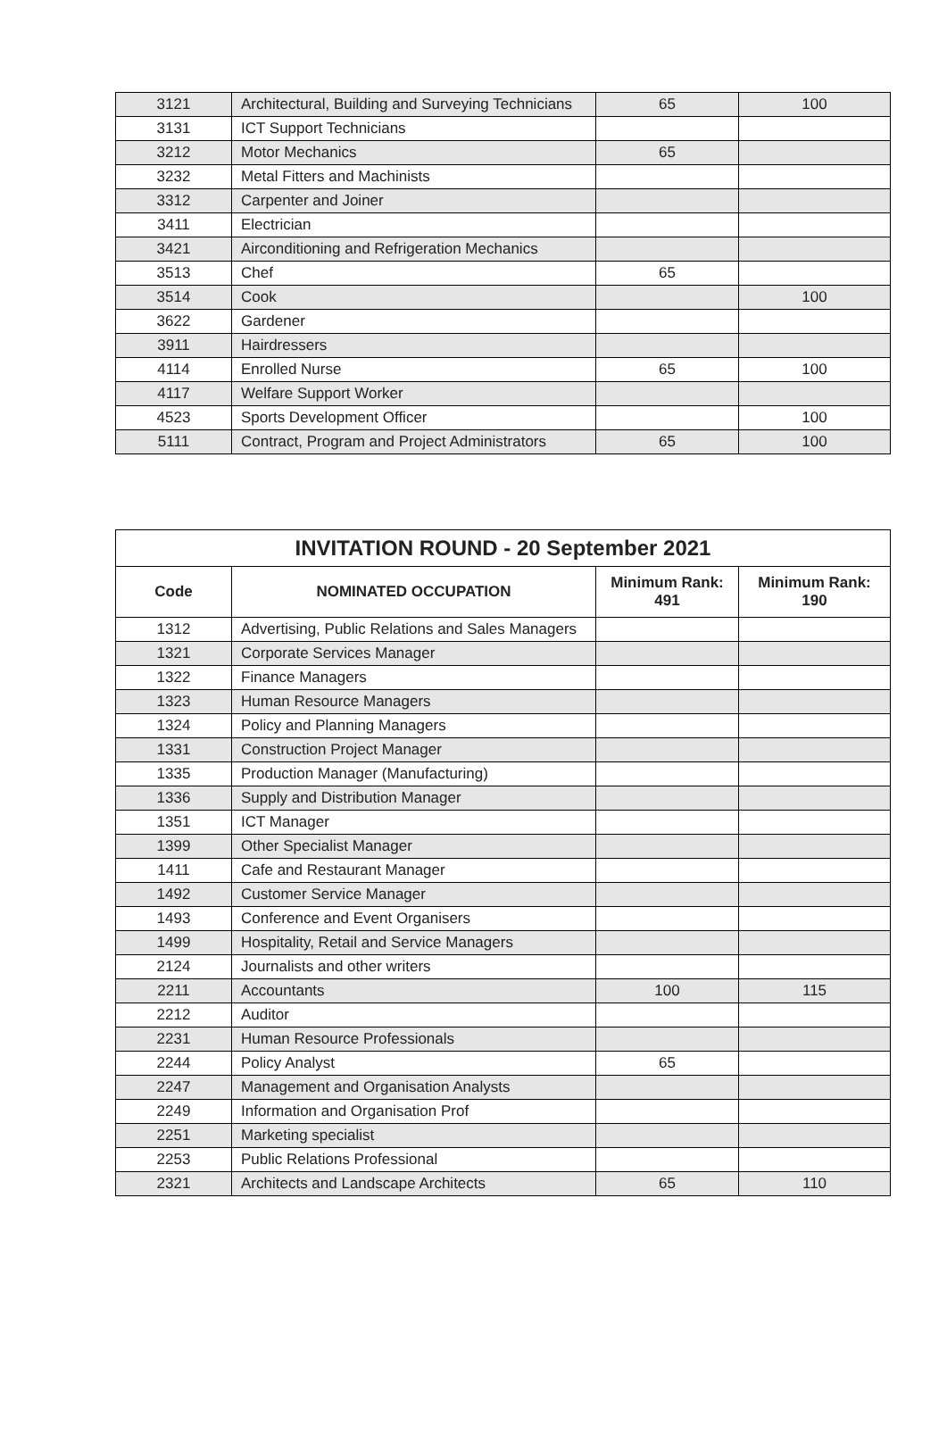| 3121 | Architectural, Building and Surveying Technicians | 65 | 100 |
| 3131 | ICT Support Technicians | | |
| 3212 | Motor Mechanics | 65 | |
| 3232 | Metal Fitters and Machinists | | |
| 3312 | Carpenter and Joiner | | |
| 3411 | Electrician | | |
| 3421 | Airconditioning and Refrigeration Mechanics | | |
| 3513 | Chef | 65 | |
| 3514 | Cook | | 100 |
| 3622 | Gardener | | |
| 3911 | Hairdressers | | |
| 4114 | Enrolled Nurse | 65 | 100 |
| 4117 | Welfare Support Worker | | |
| 4523 | Sports Development Officer | | 100 |
| 5111 | Contract, Program and Project Administrators | 65 | 100 |
| INVITATION ROUND - 20 September 2021 | | | |
| --- | --- | --- | --- |
| Code | NOMINATED OCCUPATION | Minimum Rank: 491 | Minimum Rank: 190 |
| 1312 | Advertising, Public Relations and Sales Managers | | |
| 1321 | Corporate Services Manager | | |
| 1322 | Finance Managers | | |
| 1323 | Human Resource Managers | | |
| 1324 | Policy and Planning Managers | | |
| 1331 | Construction Project Manager | | |
| 1335 | Production Manager (Manufacturing) | | |
| 1336 | Supply and Distribution Manager | | |
| 1351 | ICT Manager | | |
| 1399 | Other Specialist Manager | | |
| 1411 | Cafe and Restaurant Manager | | |
| 1492 | Customer Service Manager | | |
| 1493 | Conference and Event Organisers | | |
| 1499 | Hospitality, Retail and Service Managers | | |
| 2124 | Journalists and other writers | | |
| 2211 | Accountants | 100 | 115 |
| 2212 | Auditor | | |
| 2231 | Human Resource Professionals | | |
| 2244 | Policy Analyst | 65 | |
| 2247 | Management and Organisation Analysts | | |
| 2249 | Information and Organisation Prof | | |
| 2251 | Marketing specialist | | |
| 2253 | Public Relations Professional | | |
| 2321 | Architects and Landscape Architects | 65 | 110 |